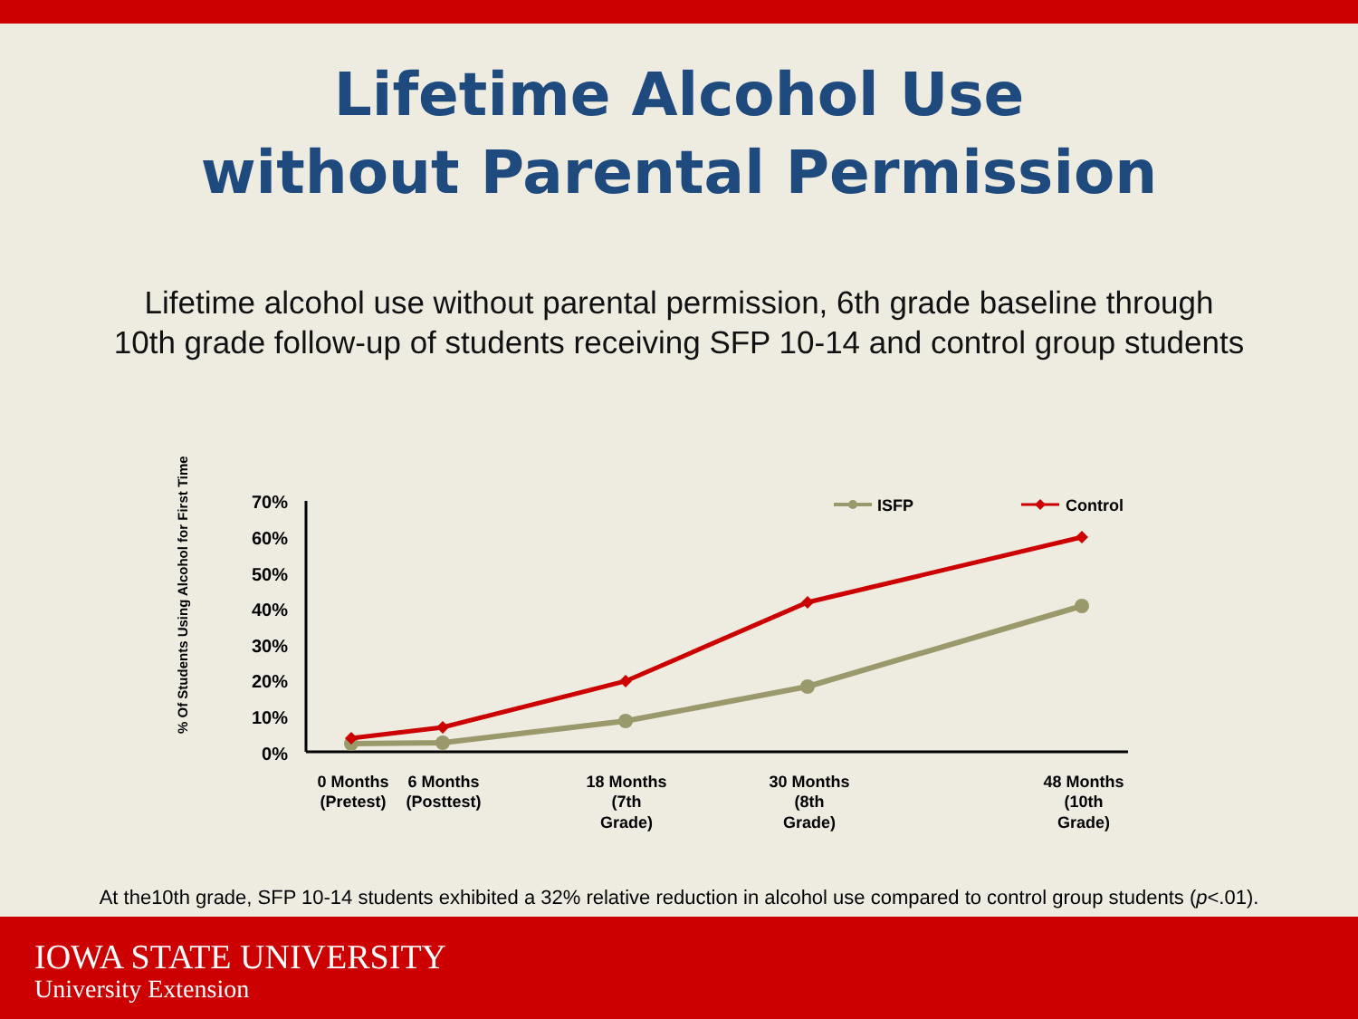Lifetime Alcohol Use
without Parental Permission
Lifetime alcohol use without parental permission, 6th grade baseline through
10th grade follow-up of students receiving SFP 10-14 and control group students
% Of Students Using Alcohol for First Time
70%
60%
50%
40%
30%
20%
10%
0%
ISFP
Control
0 Months
(Pretest)
6 Months
(Posttest)
18 Months
(7th
Grade)
30 Months
(8th
Grade)
48 Months
(10th
Grade)
At the10th grade, SFP 10-14 students exhibited a 32% relative reduction in alcohol use compared to control group students (p<.01).
IOWA STATE UNIVERSITY
University Extension